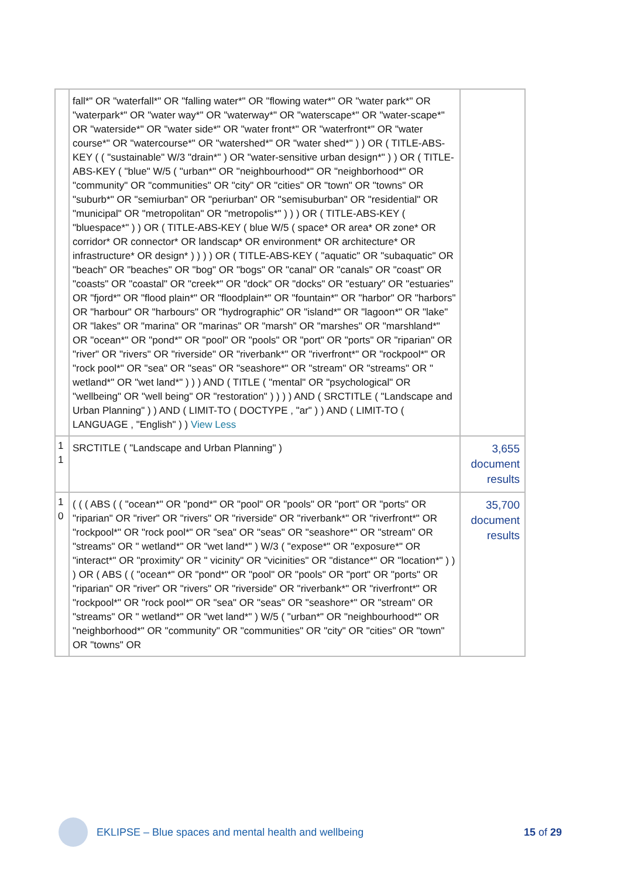| | fall*" OR "waterfall*" OR "falling water*" OR "flowing water*" OR "water park*" OR "waterpark*" OR "water way*" OR "waterway*" OR "waterscape*" OR "water-scape*" OR "waterside*" OR "water side*" OR "water front*" OR "waterfront*" OR "water course*" OR "watercourse*" OR "watershed*" OR "water shed*" ) ) OR ( TITLE-ABS-KEY ( ( "sustainable" W/3 "drain*" ) OR "water-sensitive urban design*" ) ) OR ( TITLE-ABS-KEY ( "blue" W/5 ( "urban*" OR "neighbourhood*" OR "neighborhood*" OR "community" OR "communities" OR "city" OR "cities" OR "town" OR "towns" OR "suburb*" OR "semiurban" OR "periurban" OR "semisuburban" OR "residential" OR "municipal" OR "metropolitan" OR "metropolis*" ) ) ) OR ( TITLE-ABS-KEY ( "bluespace*" ) ) OR ( TITLE-ABS-KEY ( blue W/5 ( space* OR area* OR zone* OR corridor* OR connector* OR landscap* OR environment* OR architecture* OR infrastructure* OR design* ) ) ) ) OR ( TITLE-ABS-KEY ( "aquatic" OR "subaquatic" OR "beach" OR "beaches" OR "bog" OR "bogs" OR "canal" OR "canals" OR "coast" OR "coasts" OR "coastal" OR "creek*" OR "dock" OR "docks" OR "estuary" OR "estuaries" OR "fjord*" OR "flood plain*" OR "floodplain*" OR "fountain*" OR "harbor" OR "harbors" OR "harbour" OR "harbours" OR "hydrographic" OR "island*" OR "lagoon*" OR "lake" OR "lakes" OR "marina" OR "marinas" OR "marsh" OR "marshes" OR "marshland*" OR "ocean*" OR "pond*" OR "pool" OR "pools" OR "port" OR "ports" OR "riparian" OR "river" OR "rivers" OR "riverside" OR "riverbank*" OR "riverfront*" OR "rockpool*" OR "rock pool*" OR "sea" OR "seas" OR "seashore*" OR "stream" OR "streams" OR " wetland*" OR "wet land*" ) ) ) AND ( TITLE ( "mental" OR "psychological" OR "wellbeing" OR "well being" OR "restoration" ) ) ) ) AND ( SRCTITLE ( "Landscape and Urban Planning" ) ) AND ( LIMIT-TO ( DOCTYPE , "ar" ) ) AND ( LIMIT-TO ( LANGUAGE , "English" ) ) View Less | |
| 11 | SRCTITLE ( "Landscape and Urban Planning" ) | 3,655 document results |
| 10 | ( ( ( ABS ( ( "ocean*" OR "pond*" OR "pool" OR "pools" OR "port" OR "ports" OR "riparian" OR "river" OR "rivers" OR "riverside" OR "riverbank*" OR "riverfront*" OR "rockpool*" OR "rock pool*" OR "sea" OR "seas" OR "seashore*" OR "stream" OR "streams" OR " wetland*" OR "wet land*" ) W/3 ( "expose*" OR "exposure*" OR "interact*" OR "proximity" OR " vicinity" OR "vicinities" OR "distance*" OR "location*" ) ) ) OR ( ABS ( ( "ocean*" OR "pond*" OR "pool" OR "pools" OR "port" OR "ports" OR "riparian" OR "river" OR "rivers" OR "riverside" OR "riverbank*" OR "riverfront*" OR "rockpool*" OR "rock pool*" OR "sea" OR "seas" OR "seashore*" OR "stream" OR "streams" OR " wetland*" OR "wet land*" ) W/5 ( "urban*" OR "neighbourhood*" OR "neighborhood*" OR "community" OR "communities" OR "city" OR "cities" OR "town" OR "towns" OR | 35,700 document results |
EKLIPSE – Blue spaces and mental health and wellbeing 15 of 29